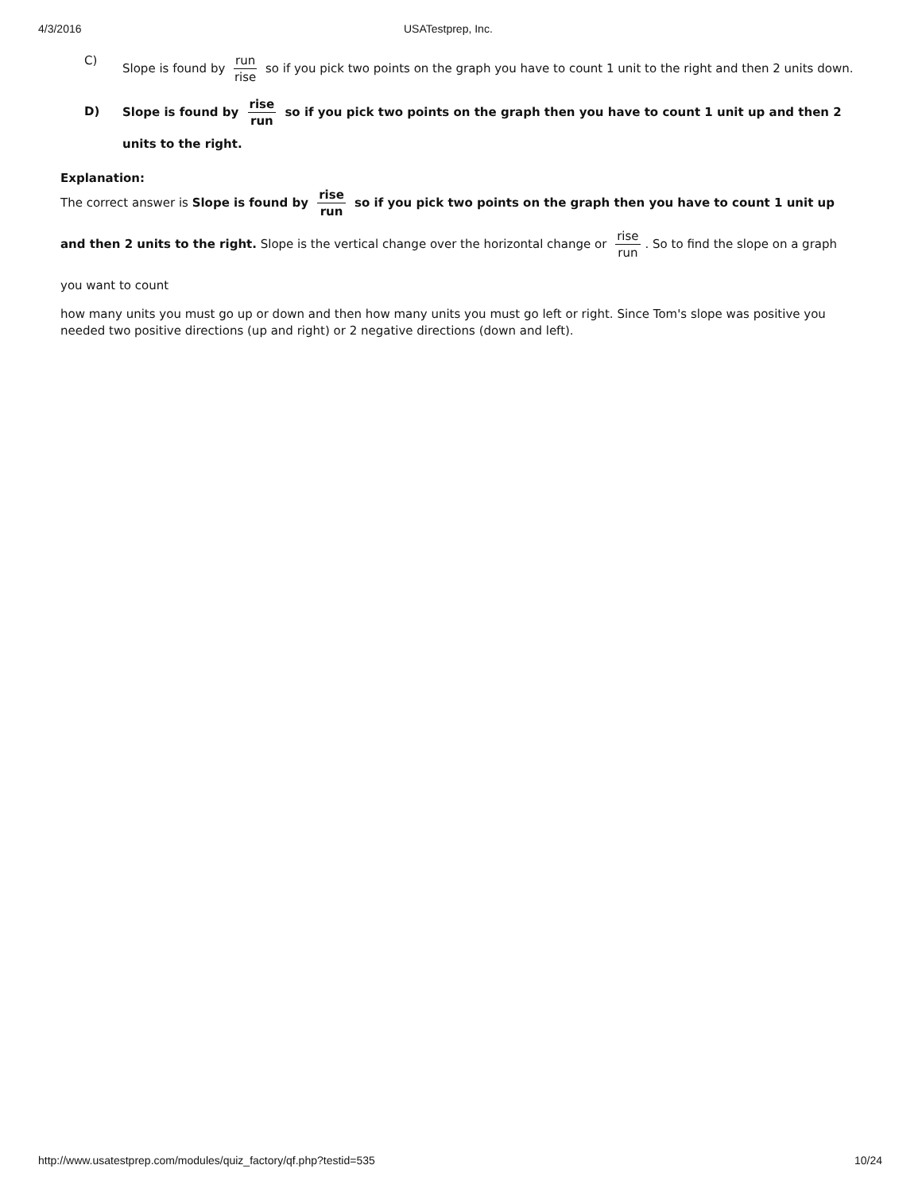4/3/2016 USATestprep, Inc.
C) Slope is found by run rise so if you pick two points on the graph you have to count 1 unit to the right and then 2 units down.
D) Slope is found by rise run so if you pick two points on the graph then you have to count 1 unit up and then 2 units to the right.
Explanation:
The correct answer is Slope is found by rise run so if you pick two points on the graph then you have to count 1 unit up and then 2 units to the right. Slope is the vertical change over the horizontal change or rise run. So to find the slope on a graph you want to count
how many units you must go up or down and then how many units you must go left or right. Since Tom's slope was positive you needed two positive directions (up and right) or 2 negative directions (down and left).
http://www.usatestprep.com/modules/quiz_factory/qf.php?testid=535
10/24